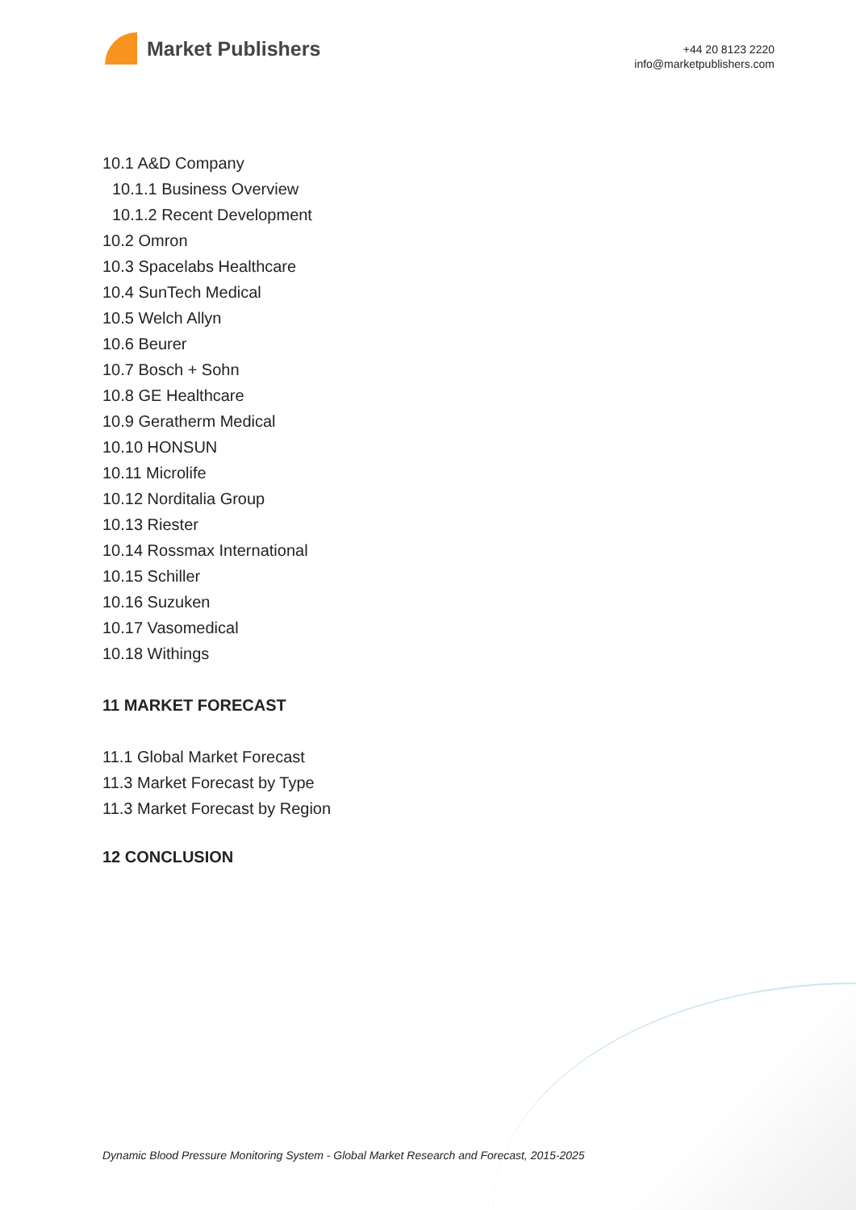Market Publishers
+44 20 8123 2220
info@marketpublishers.com
10.1 A&D Company
10.1.1 Business Overview
10.1.2 Recent Development
10.2 Omron
10.3 Spacelabs Healthcare
10.4 SunTech Medical
10.5 Welch Allyn
10.6 Beurer
10.7 Bosch + Sohn
10.8 GE Healthcare
10.9 Geratherm Medical
10.10 HONSUN
10.11 Microlife
10.12 Norditalia Group
10.13 Riester
10.14 Rossmax International
10.15 Schiller
10.16 Suzuken
10.17 Vasomedical
10.18 Withings
11 MARKET FORECAST
11.1 Global Market Forecast
11.3 Market Forecast by Type
11.3 Market Forecast by Region
12 CONCLUSION
Dynamic Blood Pressure Monitoring System - Global Market Research and Forecast, 2015-2025